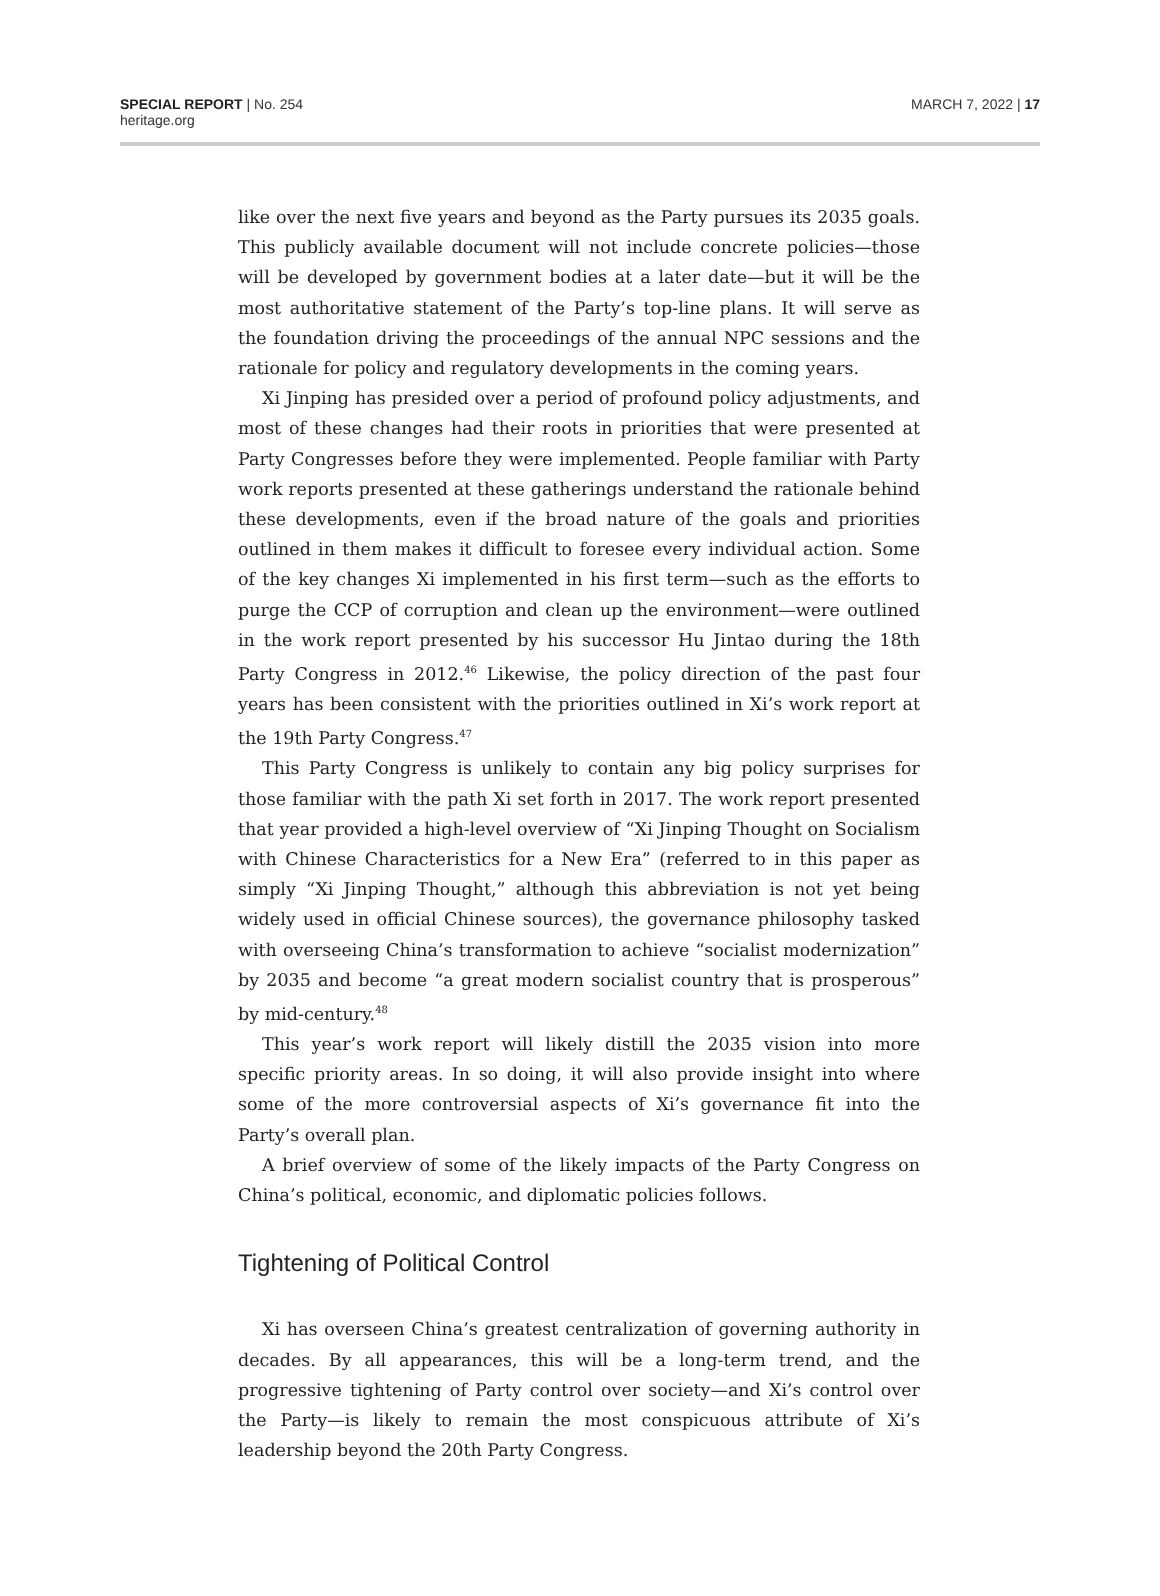SPECIAL REPORT | No. 254
heritage.org
MARCH 7, 2022 | 17
like over the next five years and beyond as the Party pursues its 2035 goals. This publicly available document will not include concrete policies—those will be developed by government bodies at a later date—but it will be the most authoritative statement of the Party’s top-line plans. It will serve as the foundation driving the proceedings of the annual NPC sessions and the rationale for policy and regulatory developments in the coming years.
Xi Jinping has presided over a period of profound policy adjustments, and most of these changes had their roots in priorities that were presented at Party Congresses before they were implemented. People familiar with Party work reports presented at these gatherings understand the rationale behind these developments, even if the broad nature of the goals and priorities outlined in them makes it difficult to foresee every individual action. Some of the key changes Xi implemented in his first term—such as the efforts to purge the CCP of corruption and clean up the environment—were outlined in the work report presented by his successor Hu Jintao during the 18th Party Congress in 2012.<sup>46</sup> Likewise, the policy direction of the past four years has been consistent with the priorities outlined in Xi’s work report at the 19th Party Congress.<sup>47</sup>
This Party Congress is unlikely to contain any big policy surprises for those familiar with the path Xi set forth in 2017. The work report presented that year provided a high-level overview of “Xi Jinping Thought on Socialism with Chinese Characteristics for a New Era” (referred to in this paper as simply “Xi Jinping Thought,” although this abbreviation is not yet being widely used in official Chinese sources), the governance philosophy tasked with overseeing China’s transformation to achieve “socialist modernization” by 2035 and become “a great modern socialist country that is prosperous” by mid-century.<sup>48</sup>
This year’s work report will likely distill the 2035 vision into more specific priority areas. In so doing, it will also provide insight into where some of the more controversial aspects of Xi’s governance fit into the Party’s overall plan.
A brief overview of some of the likely impacts of the Party Congress on China’s political, economic, and diplomatic policies follows.
Tightening of Political Control
Xi has overseen China’s greatest centralization of governing authority in decades. By all appearances, this will be a long-term trend, and the progressive tightening of Party control over society—and Xi’s control over the Party—is likely to remain the most conspicuous attribute of Xi’s leadership beyond the 20th Party Congress.